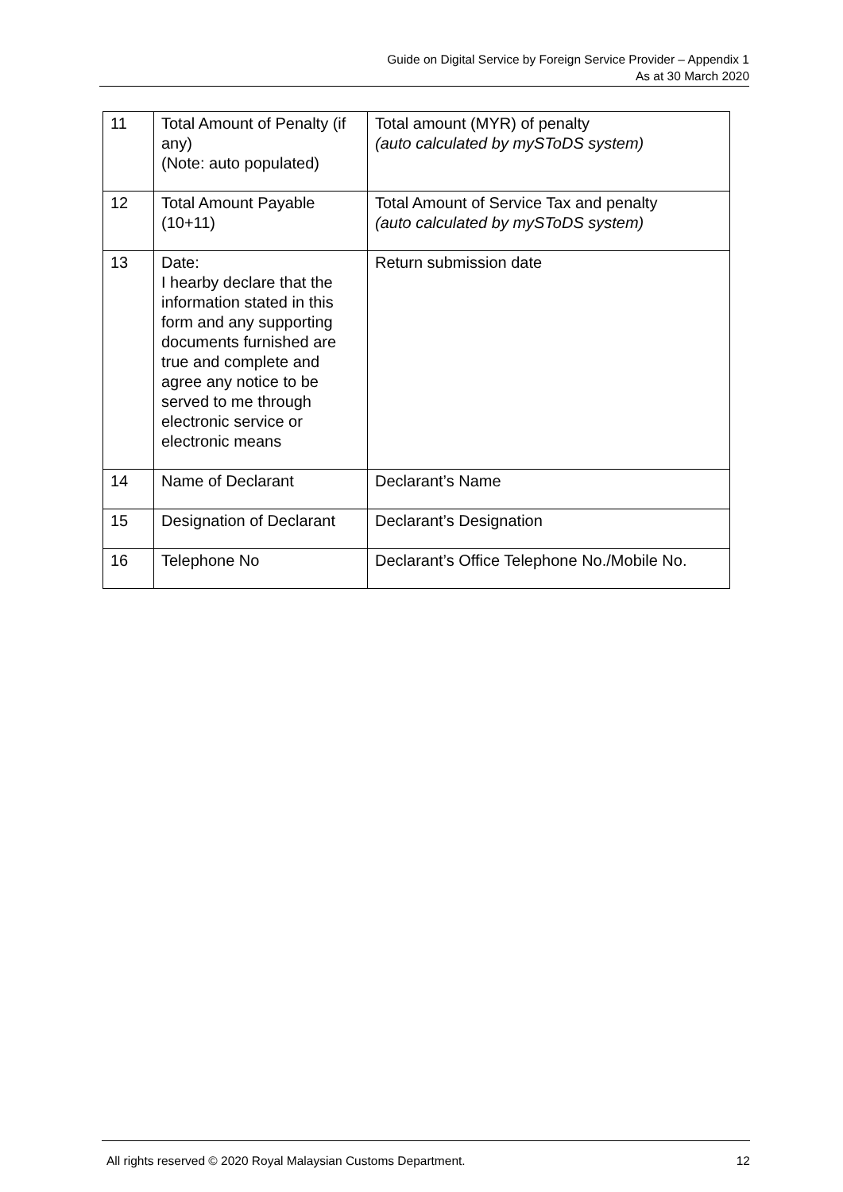Guide on Digital Service by Foreign Service Provider – Appendix 1
As at 30 March 2020
| 11 | Total Amount of Penalty (if any) (Note: auto populated) | Total amount (MYR) of penalty (auto calculated by mySToDS system) |
| 12 | Total Amount Payable (10+11) | Total Amount of Service Tax and penalty (auto calculated by mySToDS system) |
| 13 | Date: I hearby declare that the information stated in this form and any supporting documents furnished are true and complete and agree any notice to be served to me through electronic service or electronic means | Return submission date |
| 14 | Name of Declarant | Declarant’s Name |
| 15 | Designation of Declarant | Declarant’s Designation |
| 16 | Telephone No | Declarant’s Office Telephone No./Mobile No. |
All rights reserved © 2020 Royal Malaysian Customs Department. 12